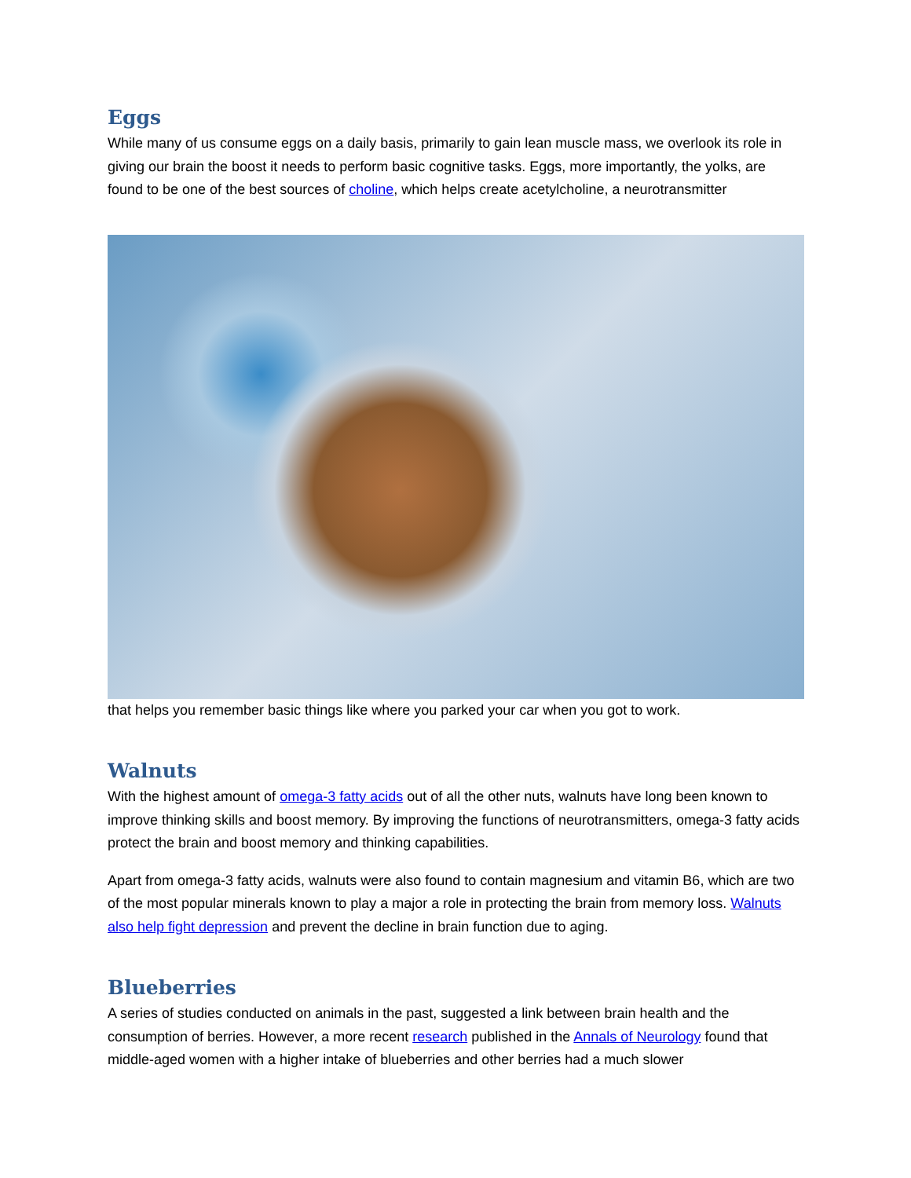Eggs
While many of us consume eggs on a daily basis, primarily to gain lean muscle mass, we overlook its role in giving our brain the boost it needs to perform basic cognitive tasks. Eggs, more importantly, the yolks, are found to be one of the best sources of choline, which helps create acetylcholine, a neurotransmitter
that helps you remember basic things like where you parked your car when you got to work.
Walnuts
With the highest amount of omega-3 fatty acids out of all the other nuts, walnuts have long been known to improve thinking skills and boost memory. By improving the functions of neurotransmitters, omega-3 fatty acids protect the brain and boost memory and thinking capabilities.
Apart from omega-3 fatty acids, walnuts were also found to contain magnesium and vitamin B6, which are two of the most popular minerals known to play a major a role in protecting the brain from memory loss. Walnuts also help fight depression and prevent the decline in brain function due to aging.
Blueberries
A series of studies conducted on animals in the past, suggested a link between brain health and the consumption of berries. However, a more recent research published in the Annals of Neurology found that middle-aged women with a higher intake of blueberries and other berries had a much slower